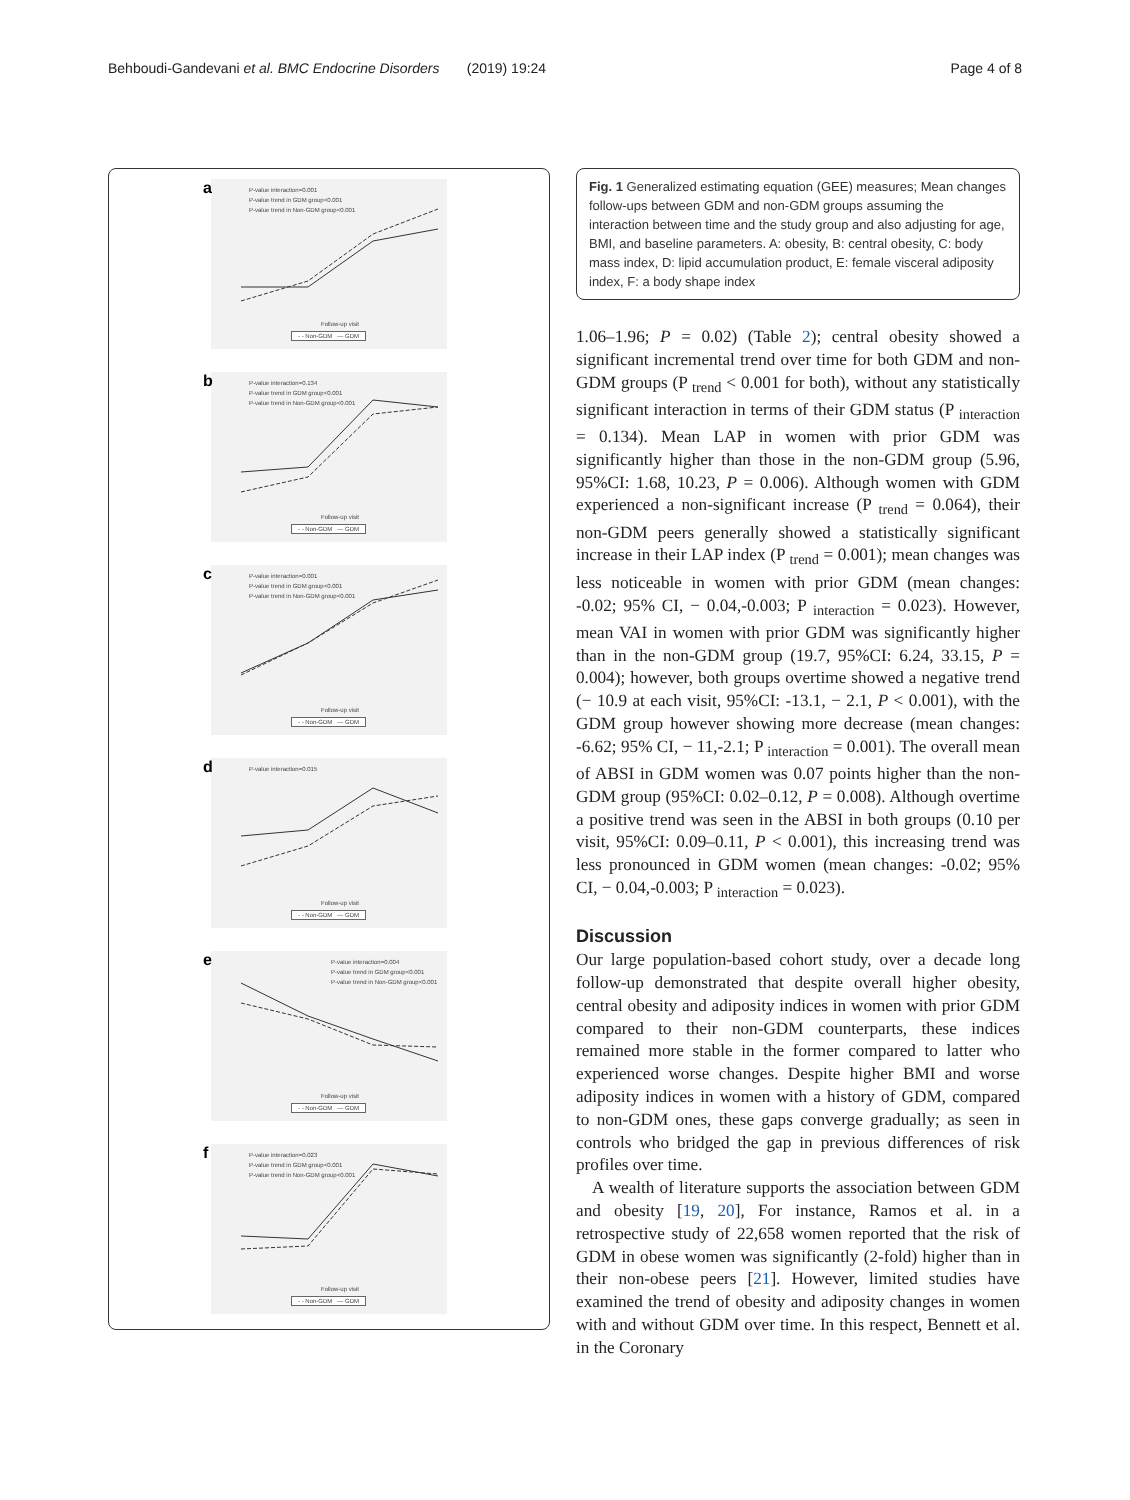Behboudi-Gandevani et al. BMC Endocrine Disorders (2019) 19:24 Page 4 of 8
a
P-value interaction=0.001
P-value trend in GDM group<0.001
P-value trend in Non-GDM group<0.001
Follow-up visit
- - Non-GDM — GDM
b
P-value interaction=0.134
P-value trend in GDM group<0.001
P-value trend in Non-GDM group<0.001
Follow-up visit
- - Non-GDM — GDM
c
P-value interaction=0.001
P-value trend in GDM group<0.001
P-value trend in Non-GDM group<0.001
Follow-up visit
- - Non-GDM — GDM
d P-value interaction=0.015
Follow-up visit
- - Non-GDM — GDM
e
P-value interaction=0.004
P-value trend in GDM group<0.001
P-value trend in Non-GDM group<0.001
Follow-up visit
- - Non-GDM — GDM
f
P-value interaction=0.023
P-value trend in GDM group<0.001
P-value trend in Non-GDM group<0.001
Follow-up visit
- - Non-GDM — GDM
Fig. 1 Generalized estimating equation (GEE) measures; Mean changes follow-ups between GDM and non-GDM groups assuming the interaction between time and the study group and also adjusting for age, BMI, and baseline parameters. A: obesity, B: central obesity, C: body mass index, D: lipid accumulation product, E: female visceral adiposity index, F: a body shape index
1.06–1.96; P = 0.02) (Table 2); central obesity showed a significant incremental trend over time for both GDM and non-GDM groups (P <sub>trend</sub> < 0.001 for both), without any statistically significant interaction in terms of their GDM status (P <sub>interaction</sub> = 0.134). Mean LAP in women with prior GDM was significantly higher than those in the non-GDM group (5.96, 95%CI: 1.68, 10.23, P = 0.006). Although women with GDM experienced a non-significant increase (P <sub>trend</sub> = 0.064), their non-GDM peers generally showed a statistically significant increase in their LAP index (P <sub>trend</sub> = 0.001); mean changes was less noticeable in women with prior GDM (mean changes: -0.02; 95% CI, − 0.04,-0.003; P <sub>interaction</sub> = 0.023). However, mean VAI in women with prior GDM was significantly higher than in the non-GDM group (19.7, 95%CI: 6.24, 33.15, P = 0.004); however, both groups overtime showed a negative trend (− 10.9 at each visit, 95%CI: -13.1, − 2.1, P < 0.001), with the GDM group however showing more decrease (mean changes: -6.62; 95% CI, − 11,-2.1; P <sub>interaction</sub> = 0.001). The overall mean of ABSI in GDM women was 0.07 points higher than the non-GDM group (95%CI: 0.02–0.12, P = 0.008). Although overtime a positive trend was seen in the ABSI in both groups (0.10 per visit, 95%CI: 0.09–0.11, P < 0.001), this increasing trend was less pronounced in GDM women (mean changes: -0.02; 95% CI, − 0.04,-0.003; P <sub>interaction</sub> = 0.023).
Discussion
Our large population-based cohort study, over a decade long follow-up demonstrated that despite overall higher obesity, central obesity and adiposity indices in women with prior GDM compared to their non-GDM counterparts, these indices remained more stable in the former compared to latter who experienced worse changes. Despite higher BMI and worse adiposity indices in women with a history of GDM, compared to non-GDM ones, these gaps converge gradually; as seen in controls who bridged the gap in previous differences of risk profiles over time.
A wealth of literature supports the association between GDM and obesity [19, 20], For instance, Ramos et al. in a retrospective study of 22,658 women reported that the risk of GDM in obese women was significantly (2-fold) higher than in their non-obese peers [21]. However, limited studies have examined the trend of obesity and adiposity changes in women with and without GDM over time. In this respect, Bennett et al. in the Coronary